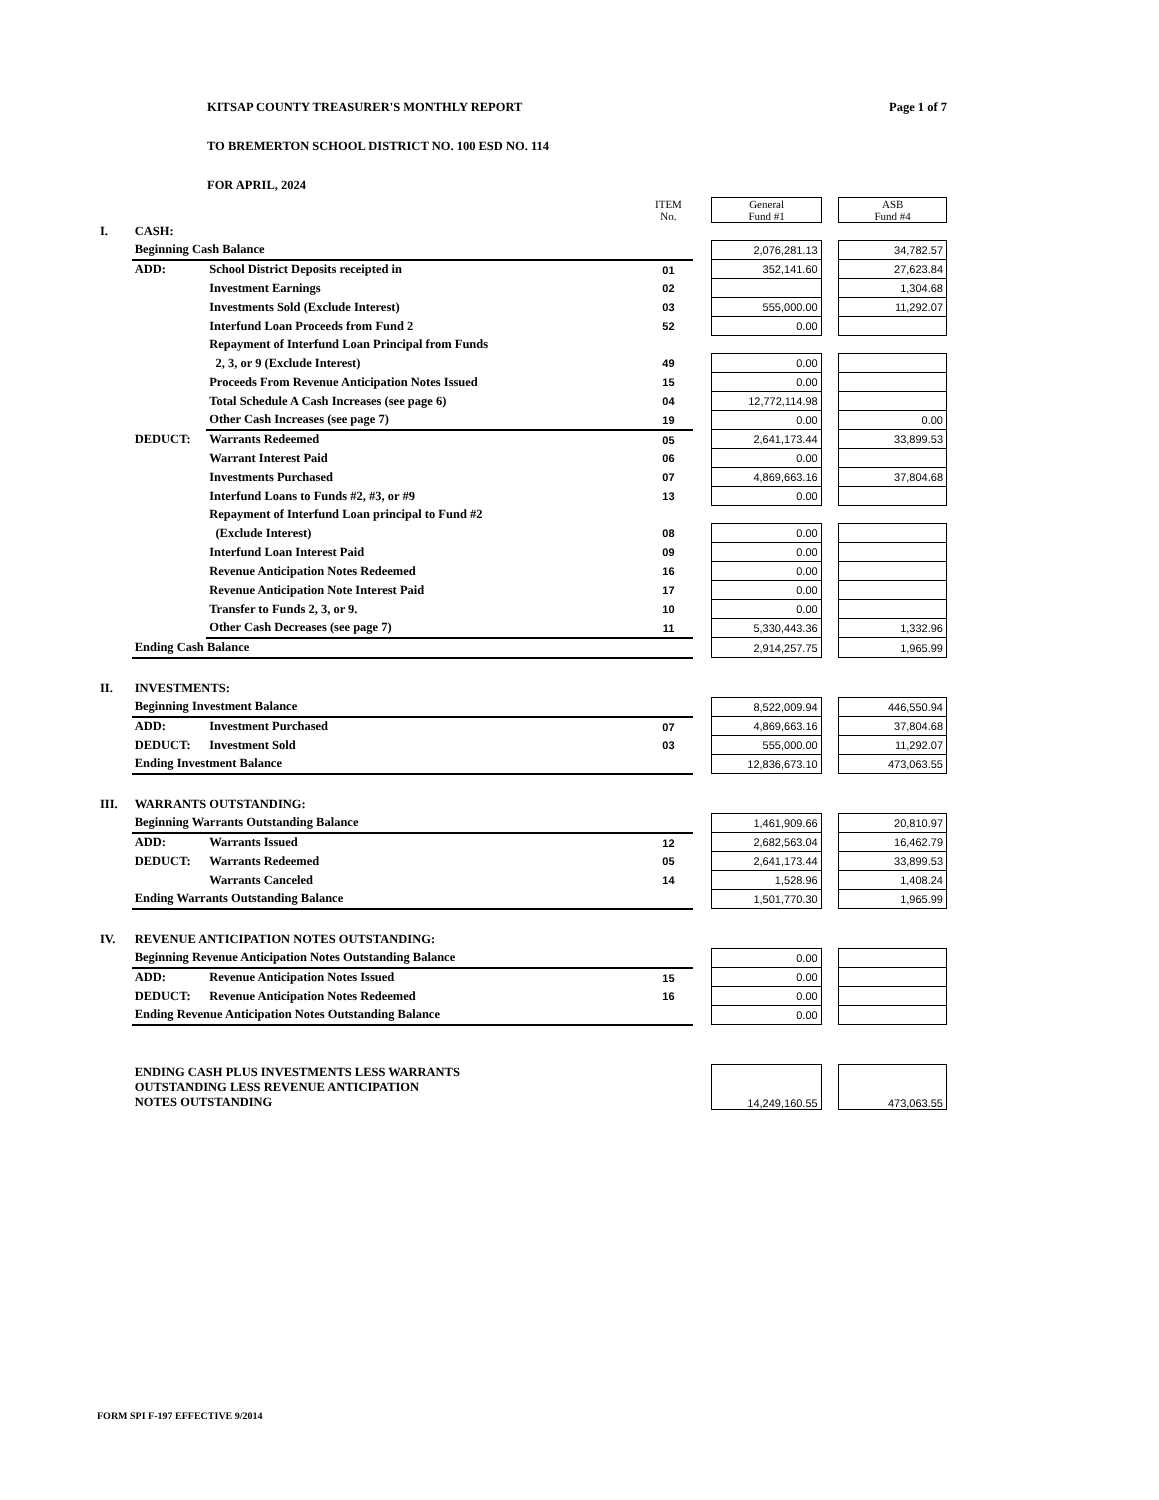KITSAP COUNTY TREASURER'S MONTHLY REPORT Page 1 of 7
TO BREMERTON SCHOOL DISTRICT NO. 100 ESD NO. 114
FOR APRIL, 2024
| | | | ITEM No. | | General Fund #1 | | ASB Fund #4 |
| I. | CASH: | | | | | | |
| | Beginning Cash Balance | | | | 2,076,281.13 | | 34,782.57 |
| | ADD: | School District Deposits receipted in | 01 | | 352,141.60 | | 27,623.84 |
| | | Investment Earnings | 02 | | | | 1,304.68 |
| | | Investments Sold (Exclude Interest) | 03 | | 555,000.00 | | 11,292.07 |
| | | Interfund Loan Proceeds from Fund 2 | 52 | | 0.00 | | |
| | | Repayment of Interfund Loan Principal from Funds | | | | | |
| | | 2, 3, or 9 (Exclude Interest) | 49 | | 0.00 | | |
| | | Proceeds From Revenue Anticipation Notes Issued | 15 | | 0.00 | | |
| | | Total Schedule A Cash Increases (see page 6) | 04 | | 12,772,114.98 | | |
| | | Other Cash Increases (see page 7) | 19 | | 0.00 | | 0.00 |
| | DEDUCT: | Warrants Redeemed | 05 | | 2,641,173.44 | | 33,899.53 |
| | | Warrant Interest Paid | 06 | | 0.00 | | |
| | | Investments Purchased | 07 | | 4,869,663.16 | | 37,804.68 |
| | | Interfund Loans to Funds #2, #3, or #9 | 13 | | 0.00 | | |
| | | Repayment of Interfund Loan principal to Fund #2 | | | | | |
| | | (Exclude Interest) | 08 | | 0.00 | | |
| | | Interfund Loan Interest Paid | 09 | | 0.00 | | |
| | | Revenue Anticipation Notes Redeemed | 16 | | 0.00 | | |
| | | Revenue Anticipation Note Interest Paid | 17 | | 0.00 | | |
| | | Transfer to Funds 2, 3, or 9. | 10 | | 0.00 | | |
| | | Other Cash Decreases (see page 7) | 11 | | 5,330,443.36 | | 1,332.96 |
| | Ending Cash Balance | | | | 2,914,257.75 | | 1,965.99 |
| II. | INVESTMENTS: | | | | | | |
| | Beginning Investment Balance | | | | 8,522,009.94 | | 446,550.94 |
| | ADD: | Investment Purchased | 07 | | 4,869,663.16 | | 37,804.68 |
| | DEDUCT: | Investment Sold | 03 | | 555,000.00 | | 11,292.07 |
| | Ending Investment Balance | | | | 12,836,673.10 | | 473,063.55 |
| III. | WARRANTS OUTSTANDING: | | | | | | |
| | Beginning Warrants Outstanding Balance | | | | 1,461,909.66 | | 20,810.97 |
| | ADD: | Warrants Issued | 12 | | 2,682,563.04 | | 16,462.79 |
| | DEDUCT: | Warrants Redeemed | 05 | | 2,641,173.44 | | 33,899.53 |
| | | Warrants Canceled | 14 | | 1,528.96 | | 1,408.24 |
| | Ending Warrants Outstanding Balance | | | | 1,501,770.30 | | 1,965.99 |
| IV. | REVENUE ANTICIPATION NOTES OUTSTANDING: | | | | | | |
| | Beginning Revenue Anticipation Notes Outstanding Balance | | | | 0.00 | | |
| | ADD: | Revenue Anticipation Notes Issued | 15 | | 0.00 | | |
| | DEDUCT: | Revenue Anticipation Notes Redeemed | 16 | | 0.00 | | |
| | Ending Revenue Anticipation Notes Outstanding Balance | | | | 0.00 | | |
| | ENDING CASH PLUS INVESTMENTS LESS WARRANTS OUTSTANDING LESS REVENUE ANTICIPATION NOTES OUTSTANDING | | | | 14,249,160.55 | | 473,063.55 |
FORM SPI F-197 EFFECTIVE 9/2014